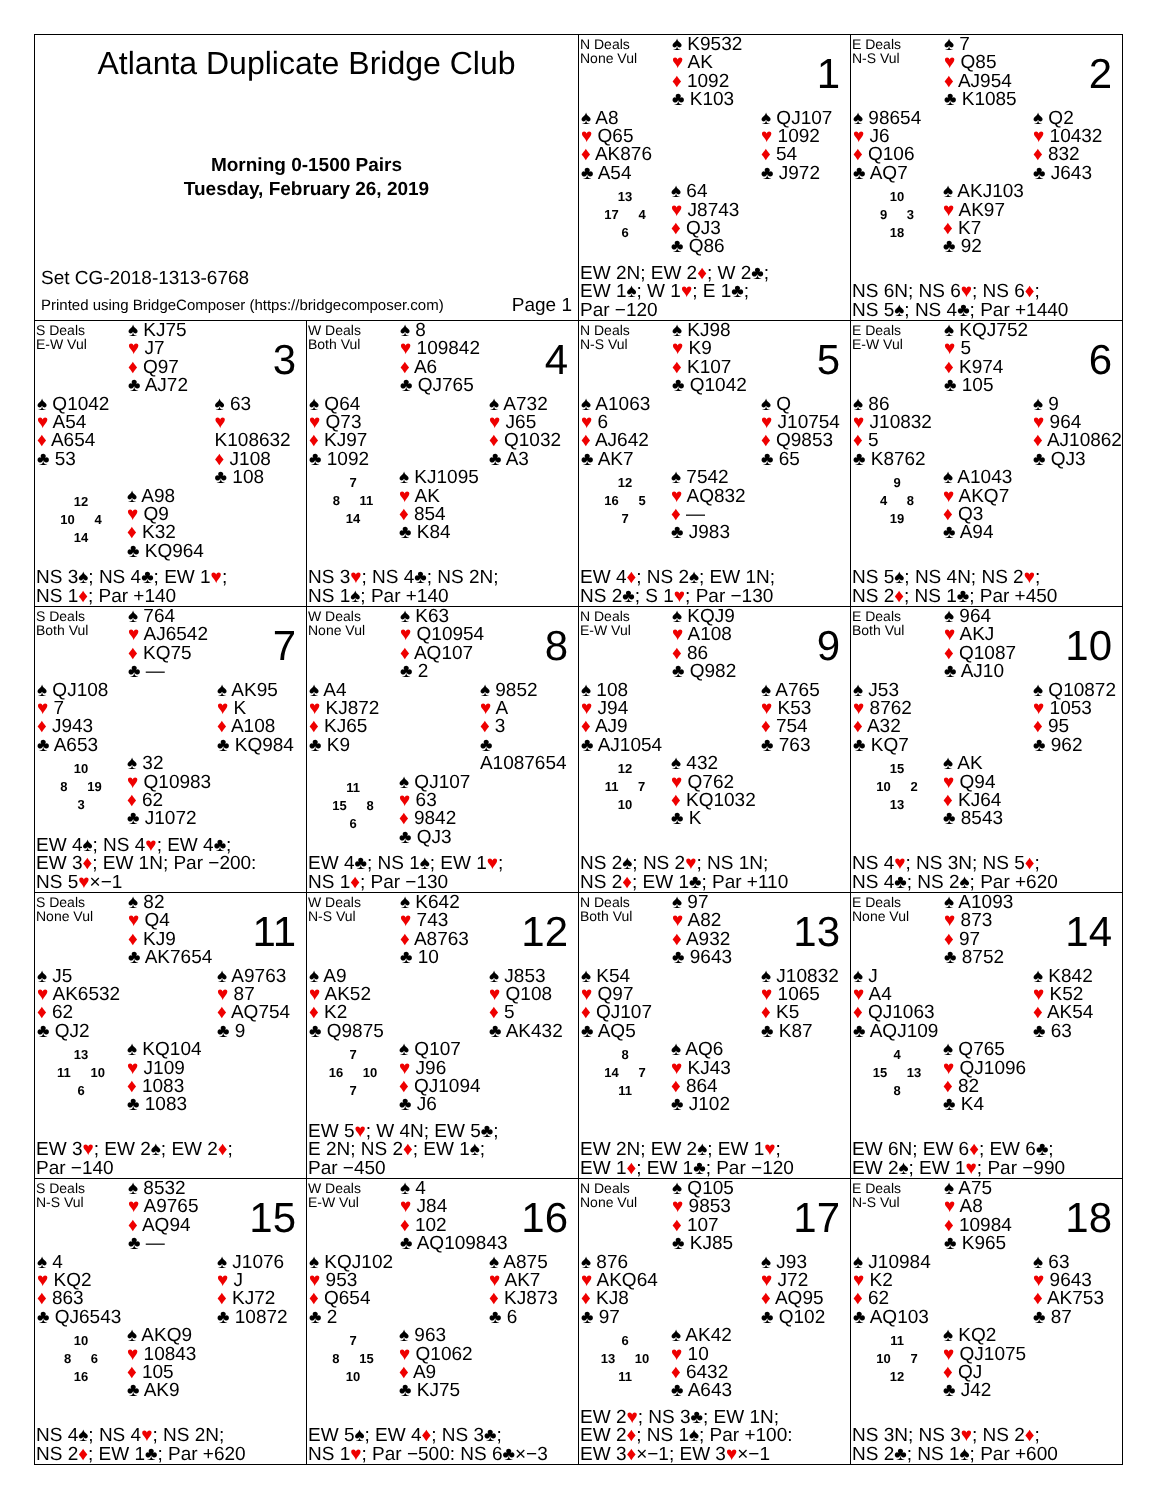Atlanta Duplicate Bridge Club
Morning 0-1500 Pairs
Tuesday, February 26, 2019
Set CG-2018-1313-6768
Printed using BridgeComposer (https://bridgecomposer.com) Page 1
N Deals
None Vul
♠ K9532
♥ AK
♦ 1092
♣ K103
1
♠ A8
♥ Q65
♦ AK876
♣ A54
♠ QJ107
♥ 1092
♦ 54
♣ J972
13
17 4
6
♠ 64
♥ J8743
♦ QJ3
♣ Q86
EW 2N; EW 2♦; W 2♣;
EW 1♠; W 1♥; E 1♣;
Par −120
E Deals
N-S Vul
♠ 7
♥ Q85
♦ AJ954
♣ K1085
2
♠ 98654
♥ J6
♦ Q106
♣ AQ7
♠ Q2
♥ 10432
♦ 832
♣ J643
10
9 3
18
♠ AKJ103
♥ AK97
♦ K7
♣ 92
NS 6N; NS 6♥; NS 6♦;
NS 5♠; NS 4♣; Par +1440
S Deals
E-W Vul
♠ KJ75
♥ J7
♦ Q97
♣ AJ72
3
♠ Q1042
♥ A54
♦ A654
♣ 53
♠ 63
♥ K108632
♦ J108
♣ 108
12
10 4
14
♠ A98
♥ Q9
♦ K32
♣ KQ964
NS 3♠; NS 4♣; EW 1♥;
NS 1♦; Par +140
W Deals
Both Vul
♠ 8
♥ 109842
♦ A6
♣ QJ765
4
♠ Q64
♥ Q73
♦ KJ97
♣ 1092
♠ A732
♥ J65
♦ Q1032
♣ A3
7
8 11
14
♠ KJ1095
♥ AK
♦ 854
♣ K84
NS 3♥; NS 4♣; NS 2N;
NS 1♠; Par +140
N Deals
N-S Vul
♠ KJ98
♥ K9
♦ K107
♣ Q1042
5
♠ A1063
♥ 6
♦ AJ642
♣ AK7
♠ Q
♥ J10754
♦ Q9853
♣ 65
12
16 5
7
♠ 7542
♥ AQ832
♦ —
♣ J983
EW 4♦; NS 2♠; EW 1N;
NS 2♣; S 1♥; Par −130
E Deals
E-W Vul
♠ KQJ752
♥ 5
♦ K974
♣ 105
6
♠ 86
♥ J10832
♦ 5
♣ K8762
♠ 9
♥ 964
♦ AJ10862
♣ QJ3
9
4 8
19
♠ A1043
♥ AKQ7
♦ Q3
♣ A94
NS 5♠; NS 4N; NS 2♥;
NS 2♦; NS 1♣; Par +450
S Deals
Both Vul
♠ 764
♥ AJ6542
♦ KQ75
♣ —
7
♠ QJ108
♥ 7
♦ J943
♣ A653
♠ AK95
♥ K
♦ A108
♣ KQ984
10
8 19
3
♠ 32
♥ Q10983
♦ 62
♣ J1072
EW 4♠; NS 4♥; EW 4♣;
EW 3♦; EW 1N; Par −200:
NS 5♥×−1
W Deals
None Vul
♠ K63
♥ Q10954
♦ AQ107
♣ 2
8
♠ A4
♥ KJ872
♦ KJ65
♣ K9
♠ 9852
♥ A
♦ 3
♣ A1087654
11
15 8
6
♠ QJ107
♥ 63
♦ 9842
♣ QJ3
EW 4♣; NS 1♠; EW 1♥;
NS 1♦; Par −130
N Deals
E-W Vul
♠ KQJ9
♥ A108
♦ 86
♣ Q982
9
♠ 108
♥ J94
♦ AJ9
♣ AJ1054
♠ A765
♥ K53
♦ 754
♣ 763
12
11 7
10
♠ 432
♥ Q762
♦ KQ1032
♣ K
NS 2♠; NS 2♥; NS 1N;
NS 2♦; EW 1♣; Par +110
E Deals
Both Vul
♠ 964
♥ AKJ
♦ Q1087
♣ AJ10
10
♠ J53
♥ 8762
♦ A32
♣ KQ7
♠ Q10872
♥ 1053
♦ 95
♣ 962
15
10 2
13
♠ AK
♥ Q94
♦ KJ64
♣ 8543
NS 4♥; NS 3N; NS 5♦;
NS 4♣; NS 2♠; Par +620
S Deals
None Vul
♠ 82
♥ Q4
♦ KJ9
♣ AK7654
11
♠ J5
♥ AK6532
♦ 62
♣ QJ2
♠ A9763
♥ 87
♦ AQ754
♣ 9
13
11 10
6
♠ KQ104
♥ J109
♦ 1083
♣ 1083
EW 3♥; EW 2♠; EW 2♦;
Par −140
W Deals
N-S Vul
♠ K642
♥ 743
♦ A8763
♣ 10
12
♠ A9
♥ AK52
♦ K2
♣ Q9875
♠ J853
♥ Q108
♦ 5
♣ AK432
7
16 10
7
♠ Q107
♥ J96
♦ QJ1094
♣ J6
EW 5♥; W 4N; EW 5♣;
E 2N; NS 2♦; EW 1♠;
Par −450
N Deals
Both Vul
♠ 97
♥ A82
♦ A932
♣ 9643
13
♠ K54
♥ Q97
♦ QJ107
♣ AQ5
♠ J10832
♥ 1065
♦ K5
♣ K87
8
14 7
11
♠ AQ6
♥ KJ43
♦ 864
♣ J102
EW 2N; EW 2♠; EW 1♥;
EW 1♦; EW 1♣; Par −120
E Deals
None Vul
♠ A1093
♥ 873
♦ 97
♣ 8752
14
♠ J
♥ A4
♦ QJ1063
♣ AQJ109
♠ K842
♥ K52
♦ AK54
♣ 63
4
15 13
8
♠ Q765
♥ QJ1096
♦ 82
♣ K4
EW 6N; EW 6♦; EW 6♣;
EW 2♠; EW 1♥; Par −990
S Deals
N-S Vul
♠ 8532
♥ A9765
♦ AQ94
♣ —
15
♠ 4
♥ KQ2
♦ 863
♣ QJ6543
♠ J1076
♥ J
♦ KJ72
♣ 10872
10
8 6
16
♠ AKQ9
♥ 10843
♦ 105
♣ AK9
NS 4♠; NS 4♥; NS 2N;
NS 2♦; EW 1♣; Par +620
W Deals
E-W Vul
♠ 4
♥ J84
♦ 102
♣ AQ109843
16
♠ KQJ102
♥ 953
♦ Q654
♣ 2
♠ A875
♥ AK7
♦ KJ873
♣ 6
7
8 15
10
♠ 963
♥ Q1062
♦ A9
♣ KJ75
EW 5♠; EW 4♦; NS 3♣;
NS 1♥; Par −500: NS 6♣×−3
N Deals
None Vul
♠ Q105
♥ 9853
♦ 107
♣ KJ85
17
♠ 876
♥ AKQ64
♦ KJ8
♣ 97
♠ J93
♥ J72
♦ AQ95
♣ Q102
6
13 10
11
♠ AK42
♥ 10
♦ 6432
♣ A643
EW 2♥; NS 3♣; EW 1N;
EW 2♦; NS 1♠; Par +100:
EW 3♦×−1; EW 3♥×−1
E Deals
N-S Vul
♠ A75
♥ A8
♦ 10984
♣ K965
18
♠ J10984
♥ K2
♦ 62
♣ AQ103
♠ 63
♥ 9643
♦ AK753
♣ 87
11
10 7
12
♠ KQ2
♥ QJ1075
♦ QJ
♣ J42
NS 3N; NS 3♥; NS 2♦;
NS 2♣; NS 1♠; Par +600